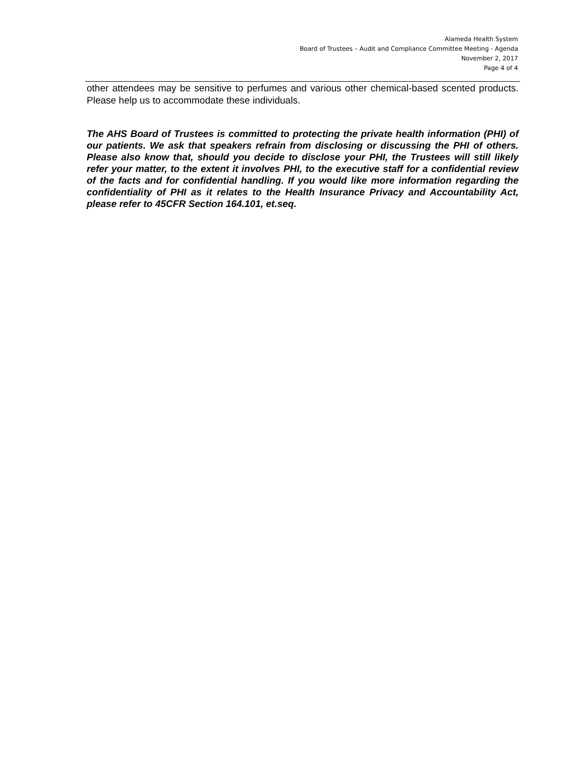Alameda Health System
Board of Trustees – Audit and Compliance Committee Meeting - Agenda
November 2, 2017
Page 4 of 4
other attendees may be sensitive to perfumes and various other chemical-based scented products. Please help us to accommodate these individuals.
The AHS Board of Trustees is committed to protecting the private health information (PHI) of our patients. We ask that speakers refrain from disclosing or discussing the PHI of others. Please also know that, should you decide to disclose your PHI, the Trustees will still likely refer your matter, to the extent it involves PHI, to the executive staff for a confidential review of the facts and for confidential handling. If you would like more information regarding the confidentiality of PHI as it relates to the Health Insurance Privacy and Accountability Act, please refer to 45CFR Section 164.101, et.seq.